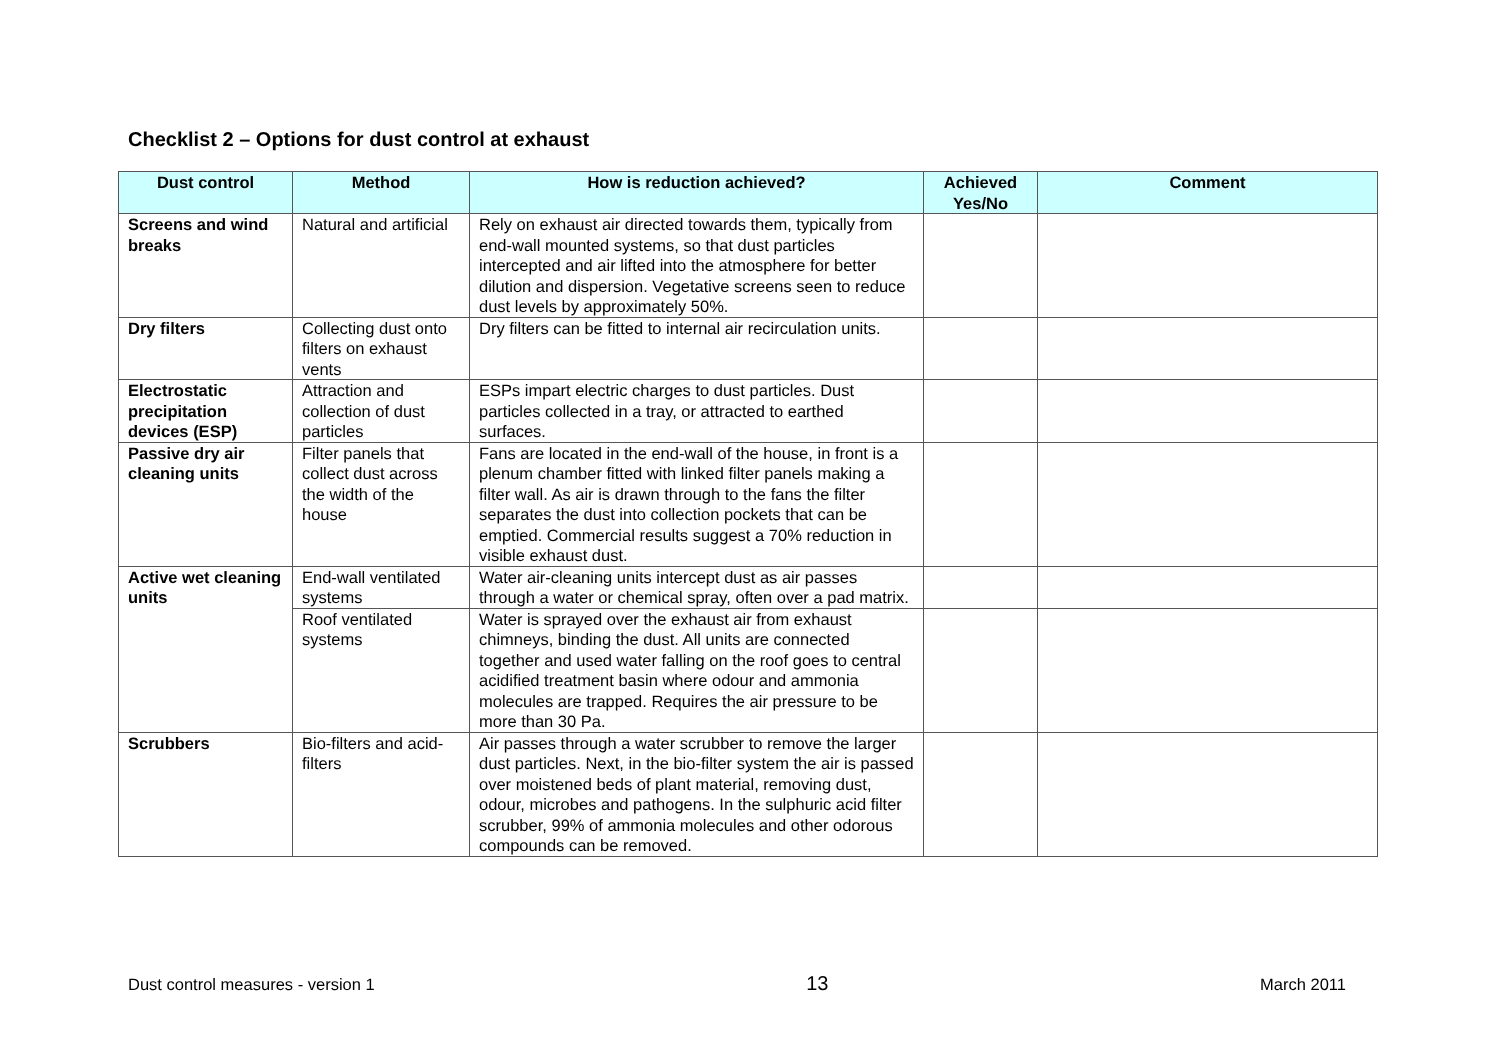Checklist 2 – Options for dust control at exhaust
| Dust control | Method | How is reduction achieved? | Achieved Yes/No | Comment |
| --- | --- | --- | --- | --- |
| Screens and wind breaks | Natural and artificial | Rely on exhaust air directed towards them, typically from end-wall mounted systems, so that dust particles intercepted and air lifted into the atmosphere for better dilution and dispersion. Vegetative screens seen to reduce dust levels by approximately 50%. | | |
| Dry filters | Collecting dust onto filters on exhaust vents | Dry filters can be fitted to internal air recirculation units. | | |
| Electrostatic precipitation devices (ESP) | Attraction and collection of dust particles | ESPs impart electric charges to dust particles. Dust particles collected in a tray, or attracted to earthed surfaces. | | |
| Passive dry air cleaning units | Filter panels that collect dust across the width of the house | Fans are located in the end-wall of the house, in front is a plenum chamber fitted with linked filter panels making a filter wall. As air is drawn through to the fans the filter separates the dust into collection pockets that can be emptied. Commercial results suggest a 70% reduction in visible exhaust dust. | | |
| Active wet cleaning units | End-wall ventilated systems | Water air-cleaning units intercept dust as air passes through a water or chemical spray, often over a pad matrix. | | |
| | Roof ventilated systems | Water is sprayed over the exhaust air from exhaust chimneys, binding the dust. All units are connected together and used water falling on the roof goes to central acidified treatment basin where odour and ammonia molecules are trapped. Requires the air pressure to be more than 30 Pa. | | |
| Scrubbers | Bio-filters and acid-filters | Air passes through a water scrubber to remove the larger dust particles. Next, in the bio-filter system the air is passed over moistened beds of plant material, removing dust, odour, microbes and pathogens. In the sulphuric acid filter scrubber, 99% of ammonia molecules and other odorous compounds can be removed. | | |
Dust control measures - version 1 13 March 2011